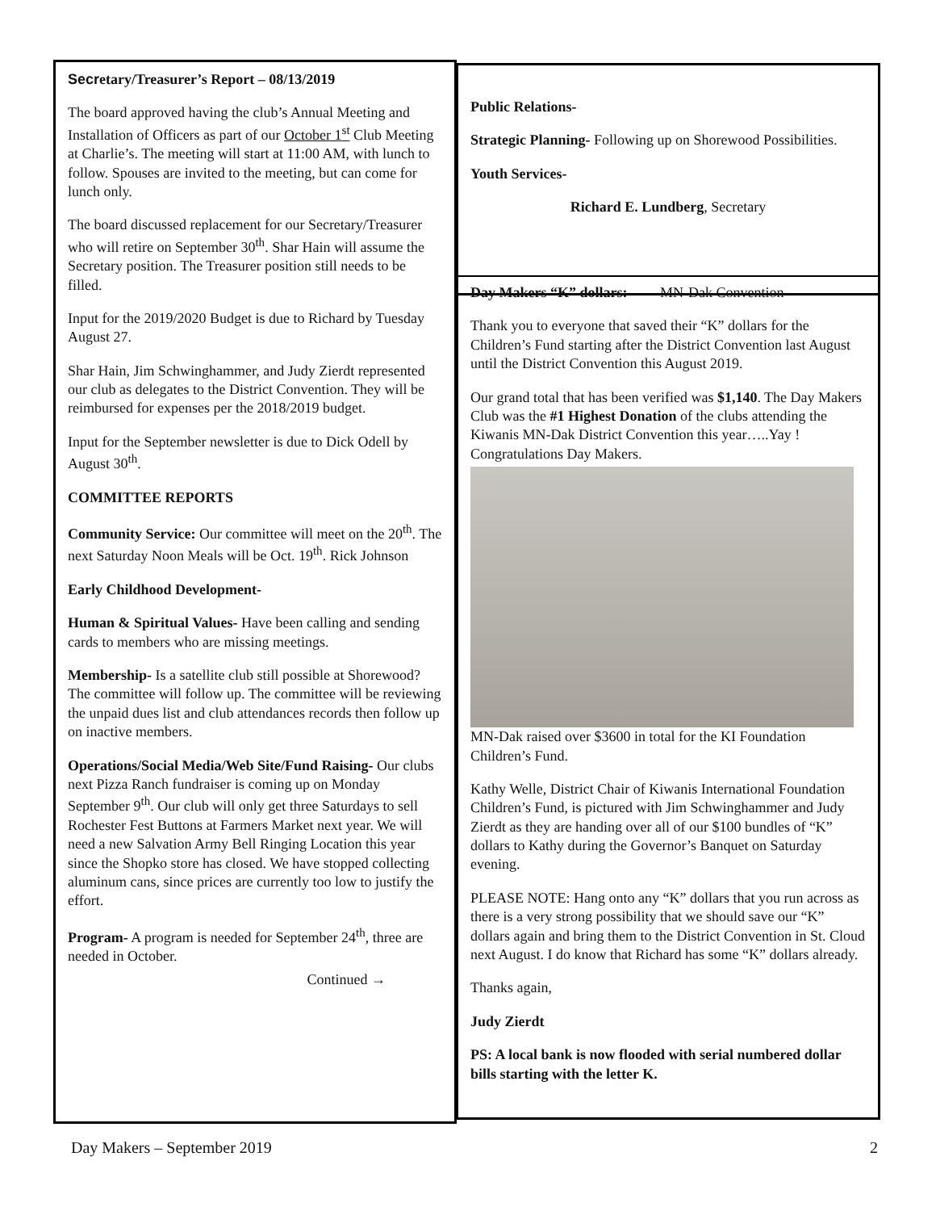Secr etary/Treasurer’s Report – 08/13/2019
The board approved having the club’s Annual Meeting and Installation of Officers as part of our October 1<sup>st</sup> Club Meeting at Charlie’s. The meeting will start at 11:00 AM, with lunch to follow. Spouses are invited to the meeting, but can come for lunch only.
The board discussed replacement for our Secretary/Treasurer who will retire on September 30<sup>th</sup>. Shar Hain will assume the Secretary position. The Treasurer position still needs to be filled.
Input for the 2019/2020 Budget is due to Richard by Tuesday August 27.
Shar Hain, Jim Schwinghammer, and Judy Zierdt represented our club as delegates to the District Convention. They will be reimbursed for expenses per the 2018/2019 budget.
Input for the September newsletter is due to Dick Odell by August 30<sup>th</sup>.
COMMITTEE REPORTS
Community Service: Our committee will meet on the 20<sup>th</sup>. The next Saturday Noon Meals will be Oct. 19<sup>th</sup>. Rick Johnson
Early Childhood Development-
Human & Spiritual Values- Have been calling and sending cards to members who are missing meetings.
Membership- Is a satellite club still possible at Shorewood? The committee will follow up. The committee will be reviewing the unpaid dues list and club attendances records then follow up on inactive members.
Operations/Social Media/Web Site/Fund Raising- Our clubs next Pizza Ranch fundraiser is coming up on Monday September 9<sup>th</sup>. Our club will only get three Saturdays to sell Rochester Fest Buttons at Farmers Market next year. We will need a new Salvation Army Bell Ringing Location this year since the Shopko store has closed. We have stopped collecting aluminum cans, since prices are currently too low to justify the effort.
Program- A program is needed for September 24<sup>th</sup>, three are needed in October.
Continued →
Public Relations-
Strategic Planning- Following up on Shorewood Possibilities.
Youth Services-
Richard E. Lundberg, Secretary
Day Makers “K” dollars: MN-Dak Convention
Thank you to everyone that saved their “K” dollars for the Children’s Fund starting after the District Convention last August until the District Convention this August 2019.
Our grand total that has been verified was $1,140. The Day Makers Club was the #1 Highest Donation of the clubs attending the Kiwanis MN-Dak District Convention this year…..Yay ! Congratulations Day Makers.
MN-Dak raised over $3600 in total for the KI Foundation Children’s Fund.
Kathy Welle, District Chair of Kiwanis International Foundation Children’s Fund, is pictured with Jim Schwinghammer and Judy Zierdt as they are handing over all of our $100 bundles of “K” dollars to Kathy during the Governor’s Banquet on Saturday evening.
PLEASE NOTE: Hang onto any “K” dollars that you run across as there is a very strong possibility that we should save our “K” dollars again and bring them to the District Convention in St. Cloud next August. I do know that Richard has some “K” dollars already.
Thanks again,
Judy Zierdt
PS: A local bank is now flooded with serial numbered dollar bills starting with the letter K.
Day Makers – September 2019 2